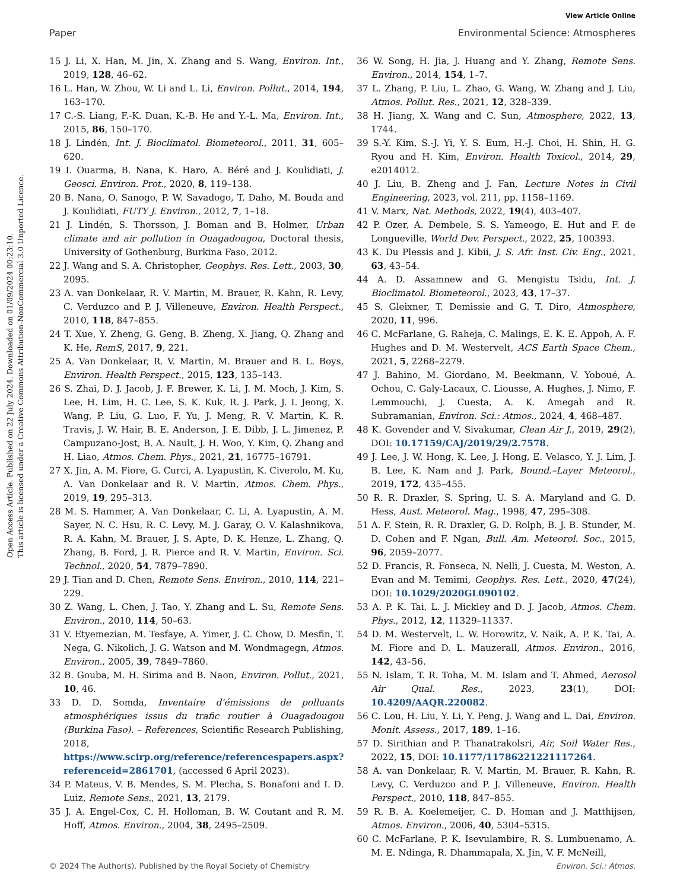View Article Online
Paper Environmental Science: Atmospheres
Open Access Article. Published on 22 July 2024. Downloaded on 01/09/2024 00:23:10.
This article is licensed under a Creative Commons Attribution-NonCommercial 3.0 Unported Licence.
15 J. Li, X. Han, M. Jin, X. Zhang and S. Wang, Environ. Int., 2019, 128, 46–62.
16 L. Han, W. Zhou, W. Li and L. Li, Environ. Pollut., 2014, 194, 163–170.
17 C.-S. Liang, F.-K. Duan, K.-B. He and Y.-L. Ma, Environ. Int., 2015, 86, 150–170.
18 J. Lindén, Int. J. Bioclimatol. Biometeorol., 2011, 31, 605–620.
19 I. Ouarma, B. Nana, K. Haro, A. Béré and J. Koulidiati, J. Geosci. Environ. Prot., 2020, 8, 119–138.
20 B. Nana, O. Sanogo, P. W. Savadogo, T. Daho, M. Bouda and J. Koulidiati, FUTY J. Environ., 2012, 7, 1–18.
21 J. Lindén, S. Thorsson, J. Boman and B. Holmer, Urban climate and air pollution in Ouagadougou, Doctoral thesis, University of Gothenburg, Burkina Faso, 2012.
22 J. Wang and S. A. Christopher, Geophys. Res. Lett., 2003, 30, 2095.
23 A. van Donkelaar, R. V. Martin, M. Brauer, R. Kahn, R. Levy, C. Verduzco and P. J. Villeneuve, Environ. Health Perspect., 2010, 118, 847–855.
24 T. Xue, Y. Zheng, G. Geng, B. Zheng, X. Jiang, Q. Zhang and K. He, RemS, 2017, 9, 221.
25 A. Van Donkelaar, R. V. Martin, M. Brauer and B. L. Boys, Environ. Health Perspect., 2015, 123, 135–143.
26 S. Zhai, D. J. Jacob, J. F. Brewer, K. Li, J. M. Moch, J. Kim, S. Lee, H. Lim, H. C. Lee, S. K. Kuk, R. J. Park, J. I. Jeong, X. Wang, P. Liu, G. Luo, F. Yu, J. Meng, R. V. Martin, K. R. Travis, J. W. Hair, B. E. Anderson, J. E. Dibb, J. L. Jimenez, P. Campuzano-Jost, B. A. Nault, J. H. Woo, Y. Kim, Q. Zhang and H. Liao, Atmos. Chem. Phys., 2021, 21, 16775–16791.
27 X. Jin, A. M. Fiore, G. Curci, A. Lyapustin, K. Civerolo, M. Ku, A. Van Donkelaar and R. V. Martin, Atmos. Chem. Phys., 2019, 19, 295–313.
28 M. S. Hammer, A. Van Donkelaar, C. Li, A. Lyapustin, A. M. Sayer, N. C. Hsu, R. C. Levy, M. J. Garay, O. V. Kalashnikova, R. A. Kahn, M. Brauer, J. S. Apte, D. K. Henze, L. Zhang, Q. Zhang, B. Ford, J. R. Pierce and R. V. Martin, Environ. Sci. Technol., 2020, 54, 7879–7890.
29 J. Tian and D. Chen, Remote Sens. Environ., 2010, 114, 221–229.
30 Z. Wang, L. Chen, J. Tao, Y. Zhang and L. Su, Remote Sens. Environ., 2010, 114, 50–63.
31 V. Etyemezian, M. Tesfaye, A. Yimer, J. C. Chow, D. Mesfin, T. Nega, G. Nikolich, J. G. Watson and M. Wondmagegn, Atmos. Environ., 2005, 39, 7849–7860.
32 B. Gouba, M. H. Sirima and B. Naon, Environ. Pollut., 2021, 10, 46.
33 D. D. Somda, Inventaire d'émissions de polluants atmosphériques issus du trafic routier à Ouagadougou (Burkina Faso). – References, Scientific Research Publishing, 2018, https://www.scirp.org/reference/referencespapers.aspx?referenceid=2861701, (accessed 6 April 2023).
34 P. Mateus, V. B. Mendes, S. M. Plecha, S. Bonafoni and I. D. Luiz, Remote Sens., 2021, 13, 2179.
35 J. A. Engel-Cox, C. H. Holloman, B. W. Coutant and R. M. Hoff, Atmos. Environ., 2004, 38, 2495–2509.
36 W. Song, H. Jia, J. Huang and Y. Zhang, Remote Sens. Environ., 2014, 154, 1–7.
37 L. Zhang, P. Liu, L. Zhao, G. Wang, W. Zhang and J. Liu, Atmos. Pollut. Res., 2021, 12, 328–339.
38 H. Jiang, X. Wang and C. Sun, Atmosphere, 2022, 13, 1744.
39 S.-Y. Kim, S.-J. Yi, Y. S. Eum, H.-J. Choi, H. Shin, H. G. Ryou and H. Kim, Environ. Health Toxicol., 2014, 29, e2014012.
40 J. Liu, B. Zheng and J. Fan, Lecture Notes in Civil Engineering, 2023, vol. 211, pp. 1158–1169.
41 V. Marx, Nat. Methods, 2022, 19(4), 403–407.
42 P. Ozer, A. Dembele, S. S. Yameogo, E. Hut and F. de Longueville, World Dev. Perspect., 2022, 25, 100393.
43 K. Du Plessis and J. Kibii, J. S. Afr. Inst. Civ. Eng., 2021, 63, 43–54.
44 A. D. Assamnew and G. Mengistu Tsidu, Int. J. Bioclimatol. Biometeorol., 2023, 43, 17–37.
45 S. Gleixner, T. Demissie and G. T. Diro, Atmosphere, 2020, 11, 996.
46 C. McFarlane, G. Raheja, C. Malings, E. K. E. Appoh, A. F. Hughes and D. M. Westervelt, ACS Earth Space Chem., 2021, 5, 2268–2279.
47 J. Bahino, M. Giordano, M. Beekmann, V. Yoboué, A. Ochou, C. Galy-Lacaux, C. Liousse, A. Hughes, J. Nimo, F. Lemmouchi, J. Cuesta, A. K. Amegah and R. Subramanian, Environ. Sci.: Atmos., 2024, 4, 468–487.
48 K. Govender and V. Sivakumar, Clean Air J., 2019, 29(2), DOI: 10.17159/CAJ/2019/29/2.7578.
49 J. Lee, J. W. Hong, K. Lee, J. Hong, E. Velasco, Y. J. Lim, J. B. Lee, K. Nam and J. Park, Bound.–Layer Meteorol., 2019, 172, 435–455.
50 R. R. Draxler, S. Spring, U. S. A. Maryland and G. D. Hess, Aust. Meteorol. Mag., 1998, 47, 295–308.
51 A. F. Stein, R. R. Draxler, G. D. Rolph, B. J. B. Stunder, M. D. Cohen and F. Ngan, Bull. Am. Meteorol. Soc., 2015, 96, 2059–2077.
52 D. Francis, R. Fonseca, N. Nelli, J. Cuesta, M. Weston, A. Evan and M. Temimi, Geophys. Res. Lett., 2020, 47(24), DOI: 10.1029/2020GL090102.
53 A. P. K. Tai, L. J. Mickley and D. J. Jacob, Atmos. Chem. Phys., 2012, 12, 11329–11337.
54 D. M. Westervelt, L. W. Horowitz, V. Naik, A. P. K. Tai, A. M. Fiore and D. L. Mauzerall, Atmos. Environ., 2016, 142, 43–56.
55 N. Islam, T. R. Toha, M. M. Islam and T. Ahmed, Aerosol Air Qual. Res., 2023, 23(1), DOI: 10.4209/AAQR.220082.
56 C. Lou, H. Liu, Y. Li, Y. Peng, J. Wang and L. Dai, Environ. Monit. Assess., 2017, 189, 1–16.
57 D. Sirithian and P. Thanatrakolsri, Air, Soil Water Res., 2022, 15, DOI: 10.1177/11786221221117264.
58 A. van Donkelaar, R. V. Martin, M. Brauer, R. Kahn, R. Levy, C. Verduzco and P. J. Villeneuve, Environ. Health Perspect., 2010, 118, 847–855.
59 R. B. A. Koelemeijer, C. D. Homan and J. Matthijsen, Atmos. Environ., 2006, 40, 5304–5315.
60 C. McFarlane, P. K. Isevulambire, R. S. Lumbuenamo, A. M. E. Ndinga, R. Dhammapala, X. Jin, V. F. McNeill,
© 2024 The Author(s). Published by the Royal Society of Chemistry Environ. Sci.: Atmos.